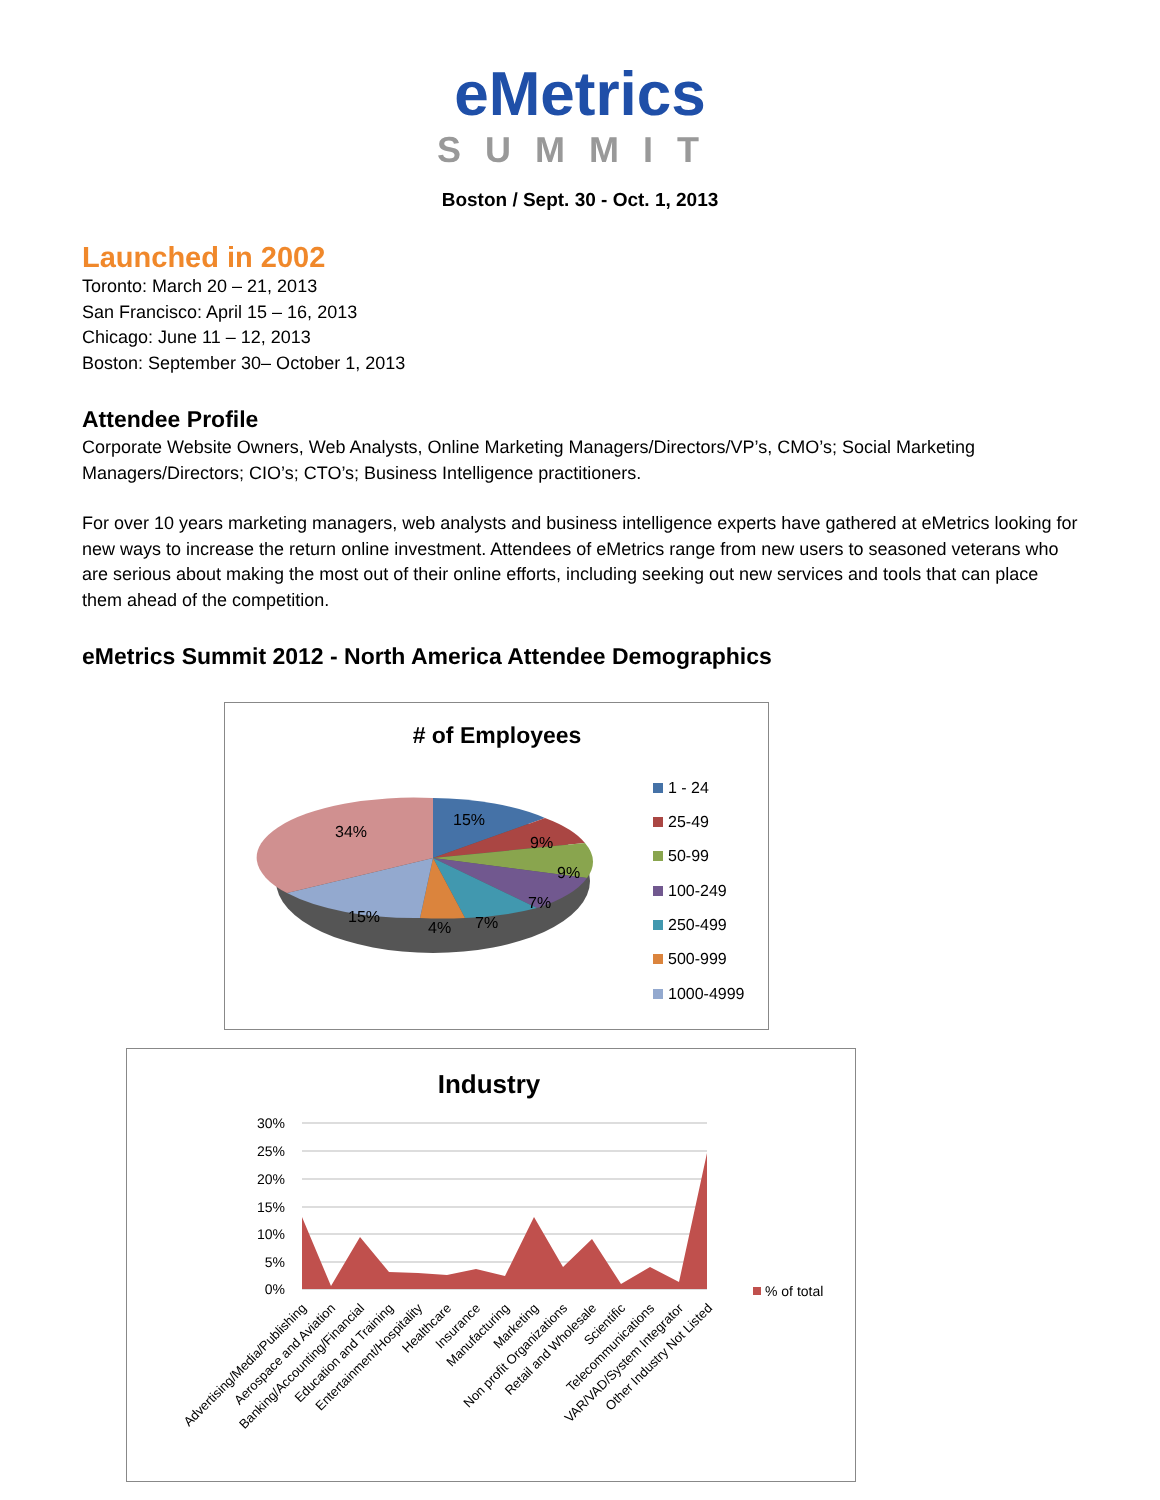eMetrics
SUMMIT
Boston / Sept. 30 - Oct. 1, 2013
Launched in 2002
Toronto: March 20 – 21, 2013
San Francisco: April 15 – 16, 2013
Chicago: June 11 – 12, 2013
Boston: September 30– October 1, 2013
Attendee Profile
Corporate Website Owners, Web Analysts, Online Marketing Managers/Directors/VP’s, CMO’s; Social Marketing Managers/Directors; CIO’s; CTO’s; Business Intelligence practitioners.
For over 10 years marketing managers, web analysts and business intelligence experts have gathered at eMetrics looking for new ways to increase the return online investment. Attendees of eMetrics range from new users to seasoned veterans who are serious about making the most out of their online efforts, including seeking out new services and tools that can place them ahead of the competition.
eMetrics Summit 2012 - North America Attendee Demographics
# of Employees
15%
9%
9%
7%
7%
4%
15%
34%
1 - 24
25-49
50-99
100-249
250-499
500-999
1000-4999
Industry
30%
25%
20%
15%
10%
5%
0%
% of total
Advertising/Media/Publishing
Aerospace and Aviation
Banking/Accounting/Financial
Education and Training
Entertainment/Hospitality
Healthcare
Insurance
Manufacturing
Marketing
Non profit Organizations
Retail and Wholesale
Scientific
Telecommunications
VAR/VAD/System Integrator
Other Industry Not Listed